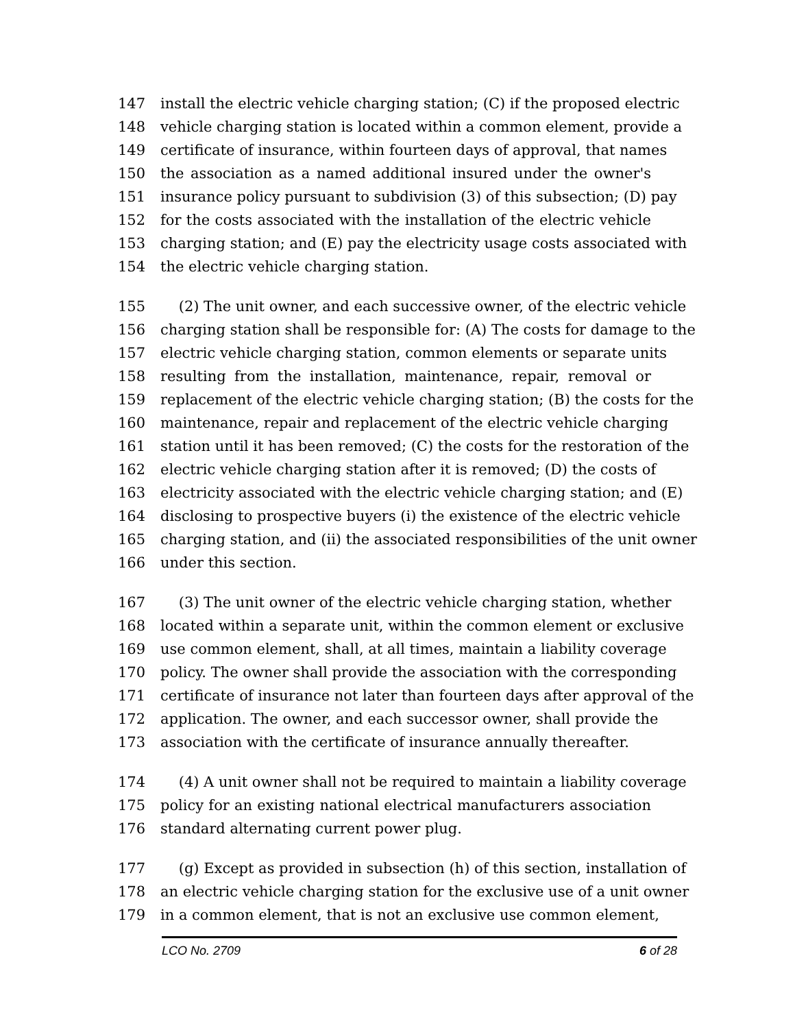147 install the electric vehicle charging station; (C) if the proposed electric
148 vehicle charging station is located within a common element, provide a
149 certificate of insurance, within fourteen days of approval, that names
150 the association as a named additional insured under the owner's
151 insurance policy pursuant to subdivision (3) of this subsection; (D) pay
152 for the costs associated with the installation of the electric vehicle
153 charging station; and (E) pay the electricity usage costs associated with
154 the electric vehicle charging station.
155 (2) The unit owner, and each successive owner, of the electric vehicle
156 charging station shall be responsible for: (A) The costs for damage to the
157 electric vehicle charging station, common elements or separate units
158 resulting from the installation, maintenance, repair, removal or
159 replacement of the electric vehicle charging station; (B) the costs for the
160 maintenance, repair and replacement of the electric vehicle charging
161 station until it has been removed; (C) the costs for the restoration of the
162 electric vehicle charging station after it is removed; (D) the costs of
163 electricity associated with the electric vehicle charging station; and (E)
164 disclosing to prospective buyers (i) the existence of the electric vehicle
165 charging station, and (ii) the associated responsibilities of the unit owner
166 under this section.
167 (3) The unit owner of the electric vehicle charging station, whether
168 located within a separate unit, within the common element or exclusive
169 use common element, shall, at all times, maintain a liability coverage
170 policy. The owner shall provide the association with the corresponding
171 certificate of insurance not later than fourteen days after approval of the
172 application. The owner, and each successor owner, shall provide the
173 association with the certificate of insurance annually thereafter.
174 (4) A unit owner shall not be required to maintain a liability coverage
175 policy for an existing national electrical manufacturers association
176 standard alternating current power plug.
177 (g) Except as provided in subsection (h) of this section, installation of
178 an electric vehicle charging station for the exclusive use of a unit owner
179 in a common element, that is not an exclusive use common element,
LCO No. 2709 6 of 28